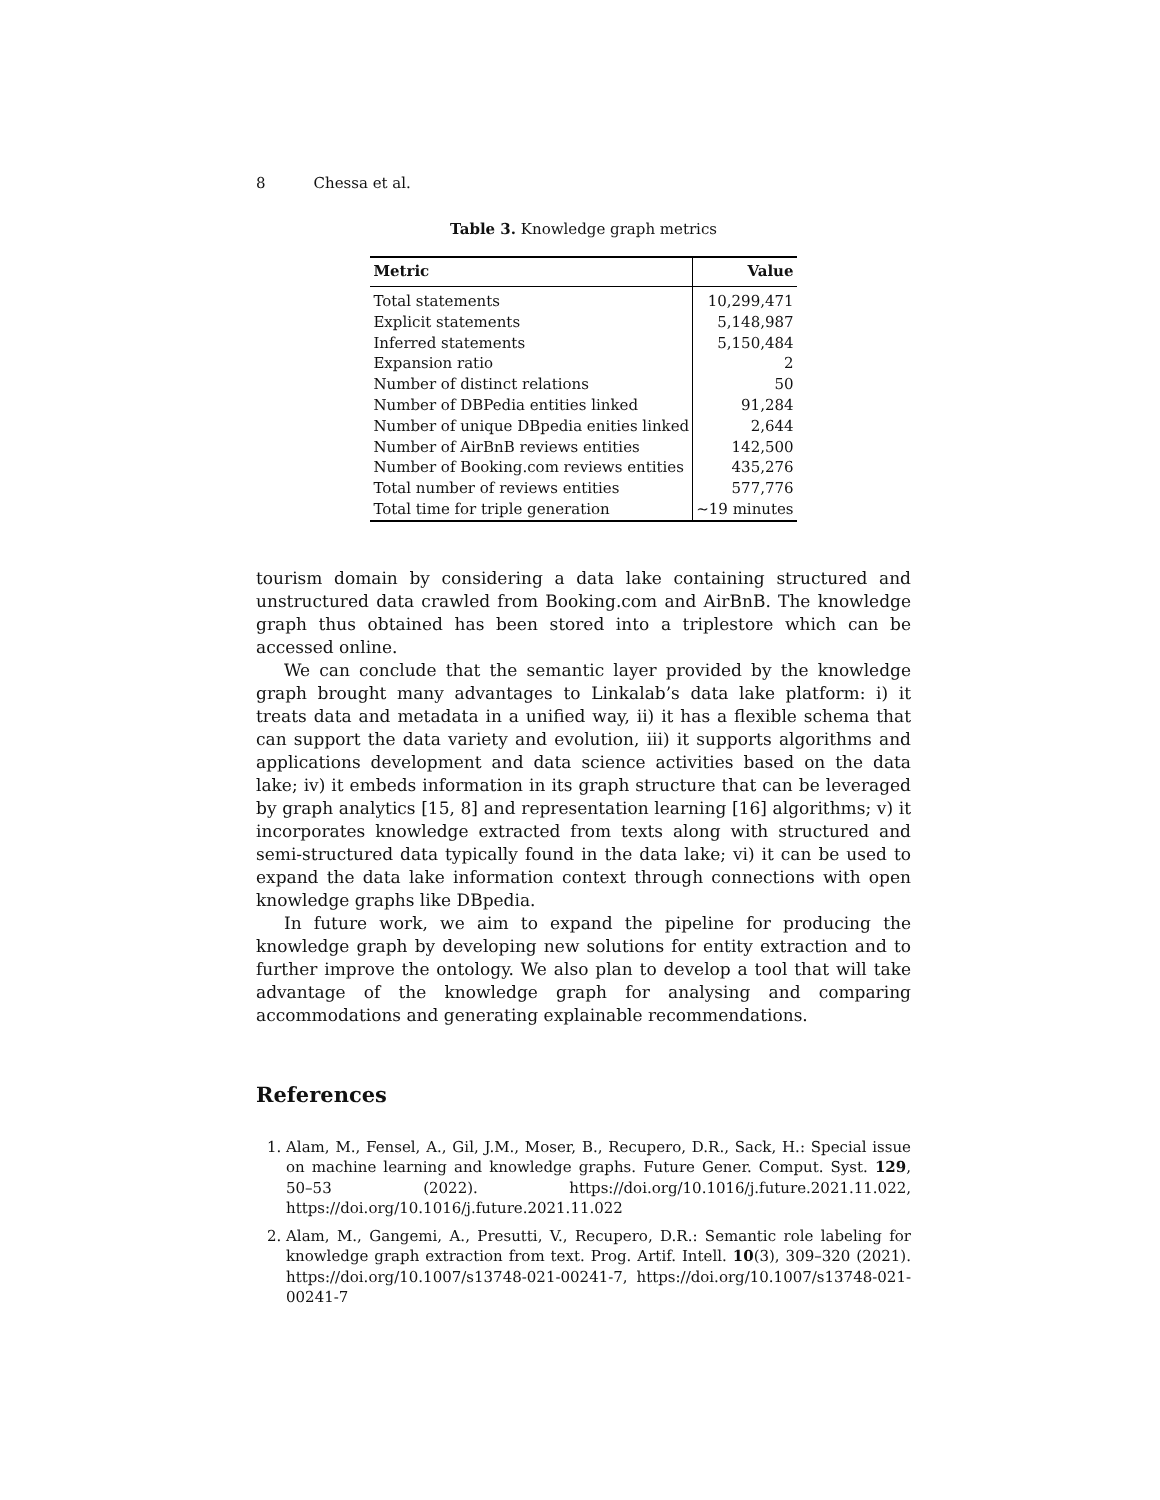8 Chessa et al.
Table 3. Knowledge graph metrics
| Metric | Value |
| --- | --- |
| Total statements | 10,299,471 |
| Explicit statements | 5,148,987 |
| Inferred statements | 5,150,484 |
| Expansion ratio | 2 |
| Number of distinct relations | 50 |
| Number of DBPedia entities linked | 91,284 |
| Number of unique DBpedia enities linked | 2,644 |
| Number of AirBnB reviews entities | 142,500 |
| Number of Booking.com reviews entities | 435,276 |
| Total number of reviews entities | 577,776 |
| Total time for triple generation | ∼19 minutes |
tourism domain by considering a data lake containing structured and unstructured data crawled from Booking.com and AirBnB. The knowledge graph thus obtained has been stored into a triplestore which can be accessed online.
We can conclude that the semantic layer provided by the knowledge graph brought many advantages to Linkalab’s data lake platform: i) it treats data and metadata in a unified way, ii) it has a flexible schema that can support the data variety and evolution, iii) it supports algorithms and applications development and data science activities based on the data lake; iv) it embeds information in its graph structure that can be leveraged by graph analytics [15, 8] and representation learning [16] algorithms; v) it incorporates knowledge extracted from texts along with structured and semi-structured data typically found in the data lake; vi) it can be used to expand the data lake information context through connections with open knowledge graphs like DBpedia.
In future work, we aim to expand the pipeline for producing the knowledge graph by developing new solutions for entity extraction and to further improve the ontology. We also plan to develop a tool that will take advantage of the knowledge graph for analysing and comparing accommodations and generating explainable recommendations.
References
1. Alam, M., Fensel, A., Gil, J.M., Moser, B., Recupero, D.R., Sack, H.: Special issue on machine learning and knowledge graphs. Future Gener. Comput. Syst. 129, 50–53 (2022). https://doi.org/10.1016/j.future.2021.11.022, https://doi.org/10.1016/j.future.2021.11.022
2. Alam, M., Gangemi, A., Presutti, V., Recupero, D.R.: Semantic role labeling for knowledge graph extraction from text. Prog. Artif. Intell. 10(3), 309–320 (2021). https://doi.org/10.1007/s13748-021-00241-7, https://doi.org/10.1007/s13748-021-00241-7